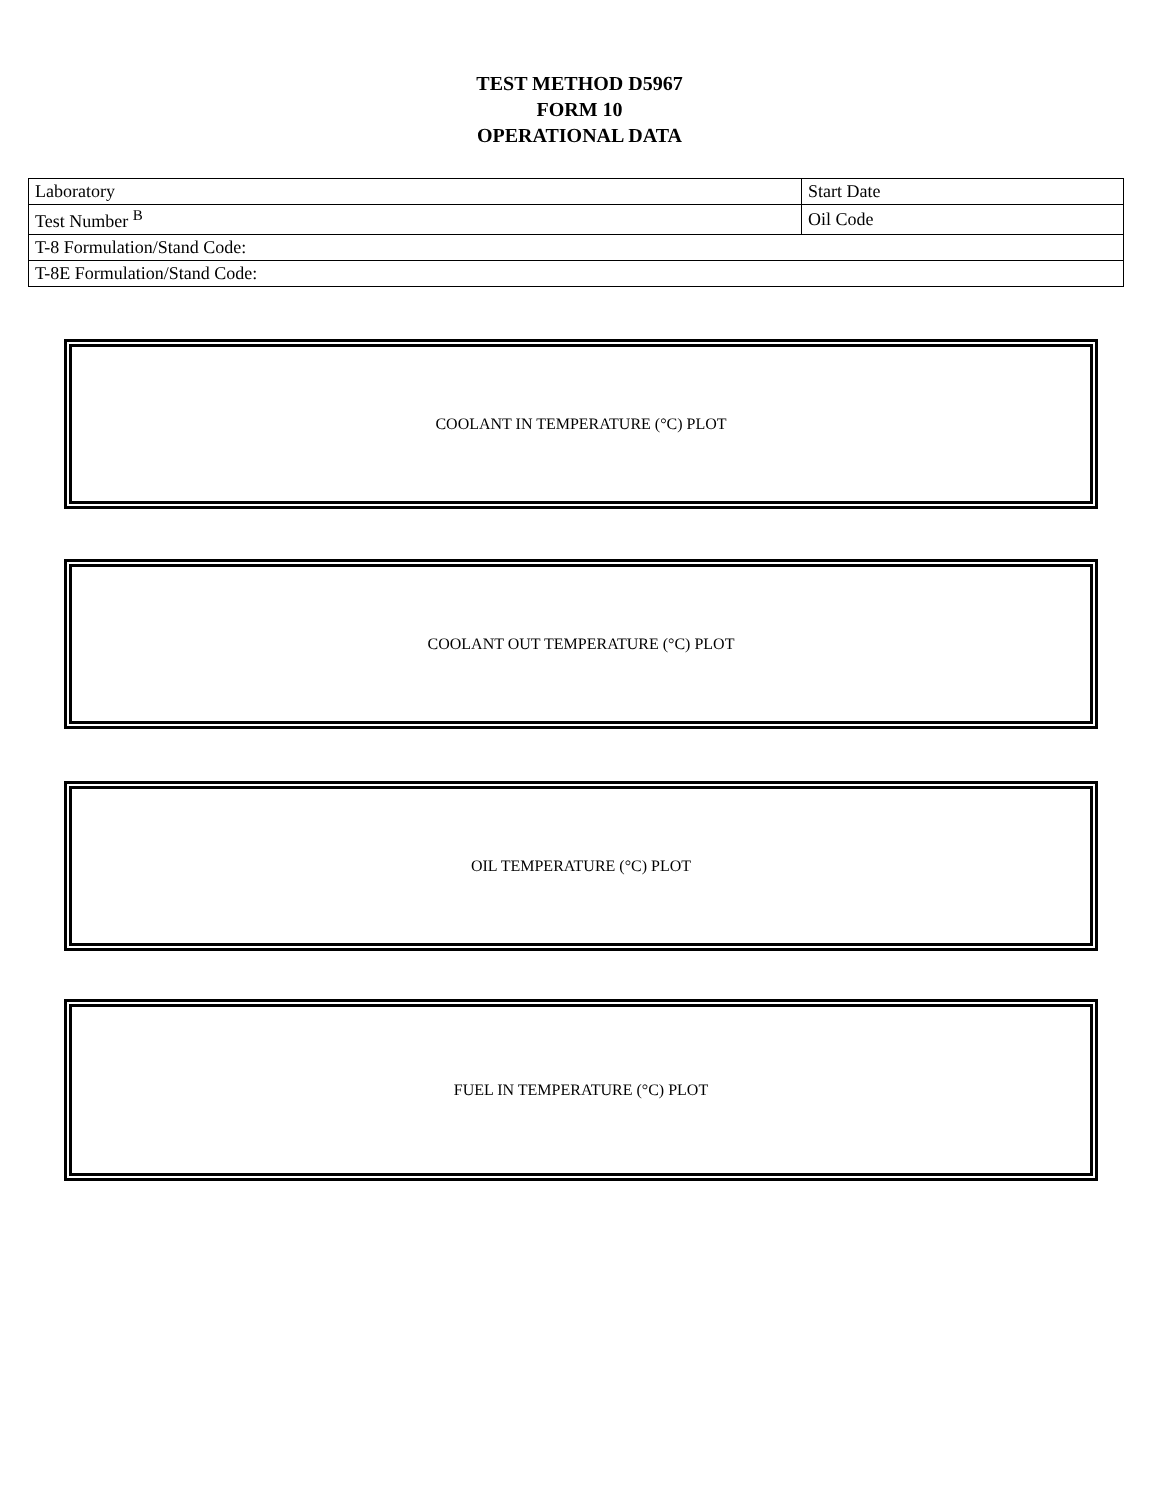TEST METHOD D5967
FORM 10
OPERATIONAL DATA
| Laboratory | Start Date |
| Test Number <sup>B</sup> | Oil Code |
| T-8 Formulation/Stand Code: | |
| T-8E Formulation/Stand Code: | |
COOLANT IN TEMPERATURE (°C) PLOT
COOLANT OUT TEMPERATURE (°C) PLOT
OIL TEMPERATURE (°C) PLOT
FUEL IN TEMPERATURE (°C) PLOT